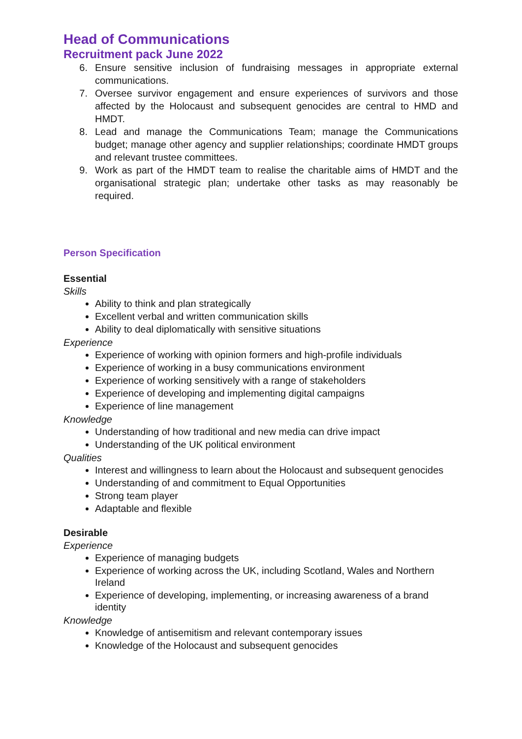Head of Communications
Recruitment pack June 2022
6. Ensure sensitive inclusion of fundraising messages in appropriate external communications.
7. Oversee survivor engagement and ensure experiences of survivors and those affected by the Holocaust and subsequent genocides are central to HMD and HMDT.
8. Lead and manage the Communications Team; manage the Communications budget; manage other agency and supplier relationships; coordinate HMDT groups and relevant trustee committees.
9. Work as part of the HMDT team to realise the charitable aims of HMDT and the organisational strategic plan; undertake other tasks as may reasonably be required.
Person Specification
Essential
Skills
Ability to think and plan strategically
Excellent verbal and written communication skills
Ability to deal diplomatically with sensitive situations
Experience
Experience of working with opinion formers and high-profile individuals
Experience of working in a busy communications environment
Experience of working sensitively with a range of stakeholders
Experience of developing and implementing digital campaigns
Experience of line management
Knowledge
Understanding of how traditional and new media can drive impact
Understanding of the UK political environment
Qualities
Interest and willingness to learn about the Holocaust and subsequent genocides
Understanding of and commitment to Equal Opportunities
Strong team player
Adaptable and flexible
Desirable
Experience
Experience of managing budgets
Experience of working across the UK, including Scotland, Wales and Northern Ireland
Experience of developing, implementing, or increasing awareness of a brand identity
Knowledge
Knowledge of antisemitism and relevant contemporary issues
Knowledge of the Holocaust and subsequent genocides